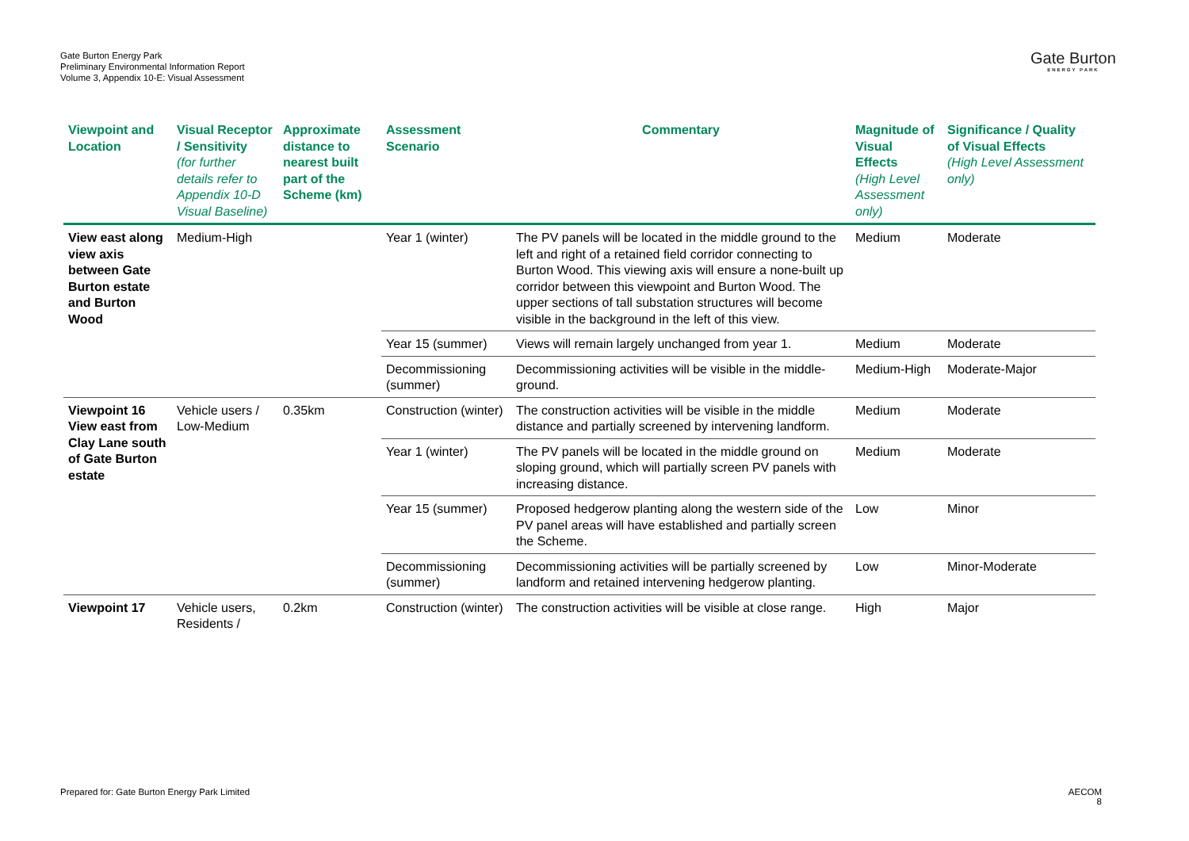Gate Burton Energy Park
Preliminary Environmental Information Report
Volume 3, Appendix 10-E: Visual Assessment
Gate Burton
ENERGY PARK
| Viewpoint and Location | Visual Receptor / Sensitivity (for further details refer to Appendix 10-D Visual Baseline) | Approximate distance to nearest built part of the Scheme (km) | Assessment Scenario | Commentary | Magnitude of Visual Effects (High Level Assessment only) | Significance / Quality of Visual Effects (High Level Assessment only) |
| --- | --- | --- | --- | --- | --- | --- |
| View east along view axis between Gate Burton estate and Burton Wood | Medium-High | | Year 1 (winter) | The PV panels will be located in the middle ground to the left and right of a retained field corridor connecting to Burton Wood. This viewing axis will ensure a none-built up corridor between this viewpoint and Burton Wood. The upper sections of tall substation structures will become visible in the background in the left of this view. | Medium | Moderate |
| | | | Year 15 (summer) | Views will remain largely unchanged from year 1. | Medium | Moderate |
| | | | Decommissioning (summer) | Decommissioning activities will be visible in the middle-ground. | Medium-High | Moderate-Major |
| Viewpoint 16 View east from Clay Lane south of Gate Burton estate | Vehicle users / Low-Medium | 0.35km | Construction (winter) | The construction activities will be visible in the middle distance and partially screened by intervening landform. | Medium | Moderate |
| | | | Year 1 (winter) | The PV panels will be located in the middle ground on sloping ground, which will partially screen PV panels with increasing distance. | Medium | Moderate |
| | | | Year 15 (summer) | Proposed hedgerow planting along the western side of the PV panel areas will have established and partially screen the Scheme. | Low | Minor |
| | | | Decommissioning (summer) | Decommissioning activities will be partially screened by landform and retained intervening hedgerow planting. | Low | Minor-Moderate |
| Viewpoint 17 | Vehicle users, Residents / | 0.2km | Construction (winter) | The construction activities will be visible at close range. | High | Major |
Prepared for: Gate Burton Energy Park Limited
AECOM
8